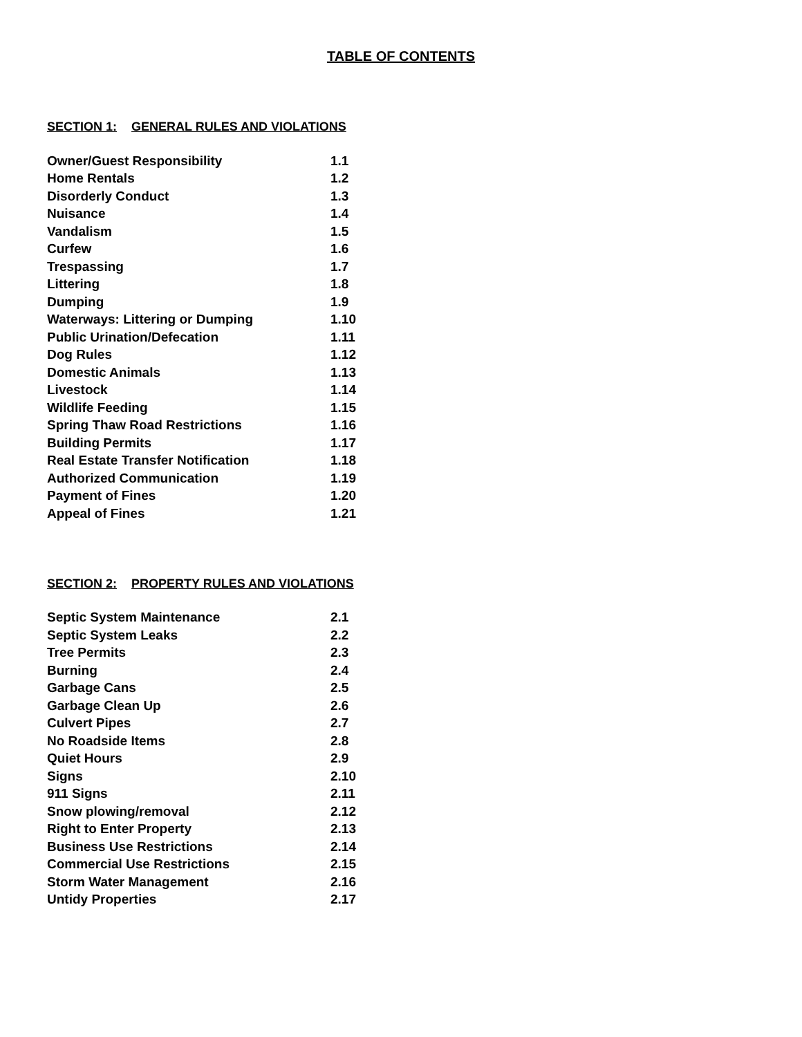TABLE OF CONTENTS
SECTION 1: GENERAL RULES AND VIOLATIONS
| Owner/Guest Responsibility | 1.1 |
| Home Rentals | 1.2 |
| Disorderly Conduct | 1.3 |
| Nuisance | 1.4 |
| Vandalism | 1.5 |
| Curfew | 1.6 |
| Trespassing | 1.7 |
| Littering | 1.8 |
| Dumping | 1.9 |
| Waterways: Littering or Dumping | 1.10 |
| Public Urination/Defecation | 1.11 |
| Dog Rules | 1.12 |
| Domestic Animals | 1.13 |
| Livestock | 1.14 |
| Wildlife Feeding | 1.15 |
| Spring Thaw Road Restrictions | 1.16 |
| Building Permits | 1.17 |
| Real Estate Transfer Notification | 1.18 |
| Authorized Communication | 1.19 |
| Payment of Fines | 1.20 |
| Appeal of Fines | 1.21 |
SECTION 2: PROPERTY RULES AND VIOLATIONS
| Septic System Maintenance | 2.1 |
| Septic System Leaks | 2.2 |
| Tree Permits | 2.3 |
| Burning | 2.4 |
| Garbage Cans | 2.5 |
| Garbage Clean Up | 2.6 |
| Culvert Pipes | 2.7 |
| No Roadside Items | 2.8 |
| Quiet Hours | 2.9 |
| Signs | 2.10 |
| 911 Signs | 2.11 |
| Snow plowing/removal | 2.12 |
| Right to Enter Property | 2.13 |
| Business Use Restrictions | 2.14 |
| Commercial Use Restrictions | 2.15 |
| Storm Water Management | 2.16 |
| Untidy Properties | 2.17 |